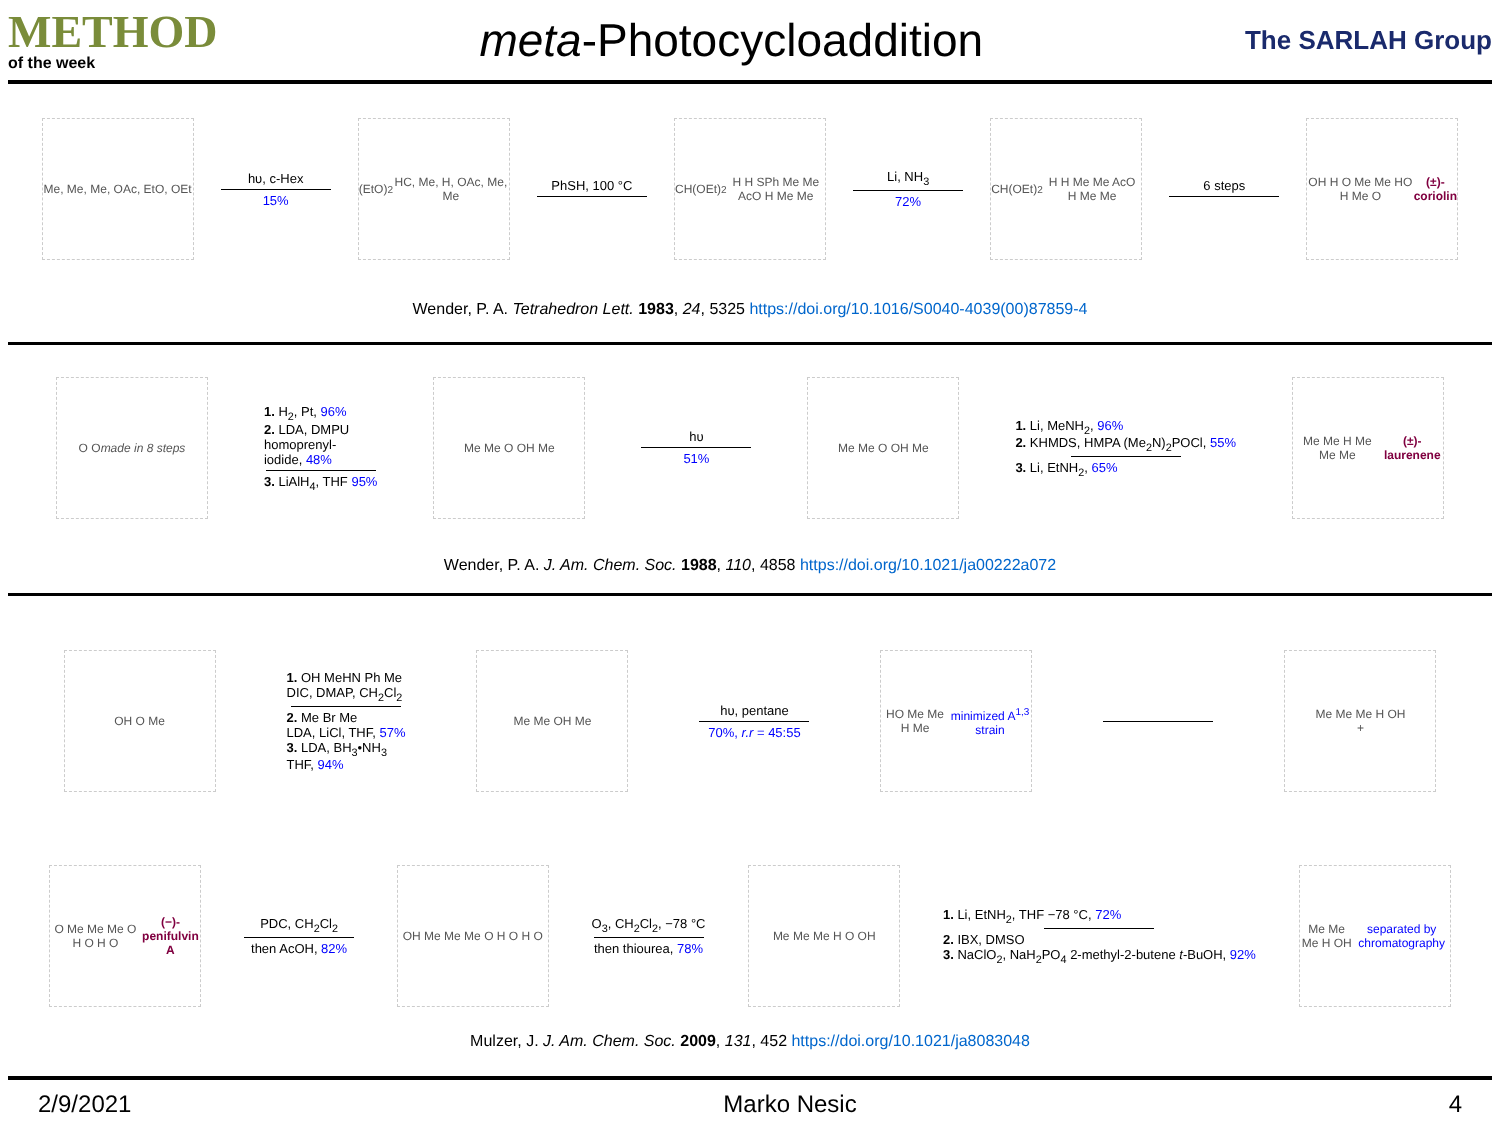METHOD
of the week
meta-Photocycloaddition
The SARLAH Group
Me, Me, Me, OAc, EtO, OEt
hυ, c-Hex
15%
(EtO)<sub>2</sub>HC, Me, H, OAc, Me, Me
PhSH, 100 °C
CH(OEt)<sub>2</sub> H H SPh Me Me AcO H Me Me
Li, NH<sub>3</sub>
72%
CH(OEt)<sub>2</sub> H H Me Me AcO H Me Me
6 steps
OH H O Me Me HO H Me O
(±)-coriolin
Wender, P. A. Tetrahedron Lett. 1983, 24, 5325 https://doi.org/10.1016/S0040-4039(00)87859-4
O O
made in 8 steps
1. H<sub>2</sub>, Pt, 96%
2. LDA, DMPU
homoprenyl-
iodide, 48%
3. LiAlH<sub>4</sub>, THF 95%
Me Me O OH Me
hυ
51%
Me Me O OH Me
1. Li, MeNH<sub>2</sub>, 96%
2. KHMDS, HMPA (Me<sub>2</sub>N)<sub>2</sub>POCl, 55%
3. Li, EtNH<sub>2</sub>, 65%
Me Me H Me Me Me
(±)-laurenene
Wender, P. A. J. Am. Chem. Soc. 1988, 110, 4858 https://doi.org/10.1021/ja00222a072
OH O Me
1. OH MeHN Ph Me
DIC, DMAP, CH<sub>2</sub>Cl<sub>2</sub>
2. Me Br Me
LDA, LiCl, THF, 57%
3. LDA, BH<sub>3</sub>•NH<sub>3</sub>
THF, 94%
Me Me OH Me
hυ, pentane
70%, r.r = 45:55
HO Me Me H Me
minimized A<sup>1,3</sup> strain
Me Me Me H OH
+
O Me Me Me O H O H O
(−)-penifulvin A
PDC, CH<sub>2</sub>Cl<sub>2</sub>
then AcOH, 82%
OH Me Me Me O H O H O
O<sub>3</sub>, CH<sub>2</sub>Cl<sub>2</sub>, −78 °C
then thiourea, 78%
Me Me Me H O OH
1. Li, EtNH<sub>2</sub>, THF −78 °C, 72%
2. IBX, DMSO
3. NaClO<sub>2</sub>, NaH<sub>2</sub>PO<sub>4</sub> 2-methyl-2-butene t-BuOH, 92%
Me Me Me H OH
separated by chromatography
Mulzer, J. J. Am. Chem. Soc. 2009, 131, 452 https://doi.org/10.1021/ja8083048
2/9/2021 Marko Nesic 4